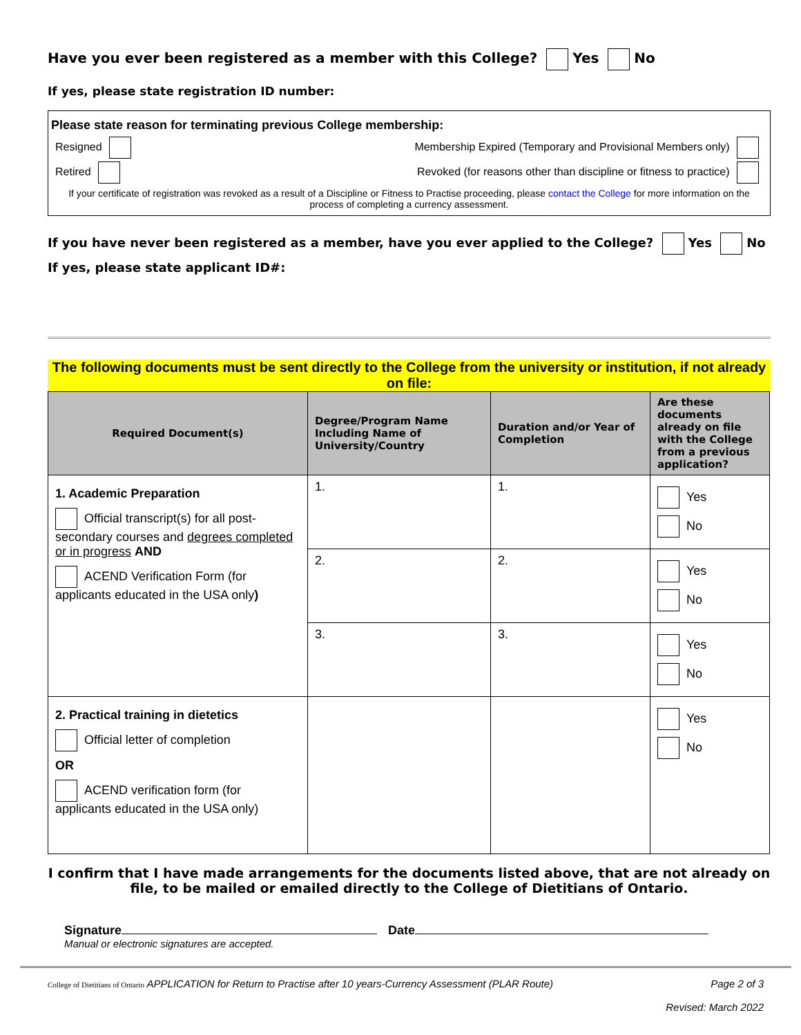Have you ever been registered as a member with this College? Yes No
If yes, please state registration ID number:
Please state reason for terminating previous College membership:
Resigned Membership Expired (Temporary and Provisional Members only)
Retired Revoked (for reasons other than discipline or fitness to practice)
If your certificate of registration was revoked as a result of a Discipline or Fitness to Practise proceeding, please contact the College for more information on the process of completing a currency assessment.
If you have never been registered as a member, have you ever applied to the College? Yes No
If yes, please state applicant ID#:
The following documents must be sent directly to the College from the university or institution, if not already on file:
| Required Document(s) | Degree/Program Name Including Name of University/Country | Duration and/or Year of Completion | Are these documents already on file with the College from a previous application? |
| --- | --- | --- | --- |
| 1. Academic Preparation Official transcript(s) for all post-secondary courses and degrees completed or in progress AND ACEND Verification Form (for applicants educated in the USA only ) | 1. | 1. | Yes No |
| | 2. | 2. | Yes No |
| | 3. | 3. | Yes No |
| 2. Practical training in dietetics Official letter of completion OR ACEND verification form (for applicants educated in the USA only) | | | Yes No |
I confirm that I have made arrangements for the documents listed above, that are not already on file, to be mailed or emailed directly to the College of Dietitians of Ontario.
Signature Date
Manual or electronic signatures are accepted.
College of Dietitians of Ontario APPLICATION for Return to Practise after 10 years-Currency Assessment (PLAR Route) Page 2 of 3
Revised: March 2022